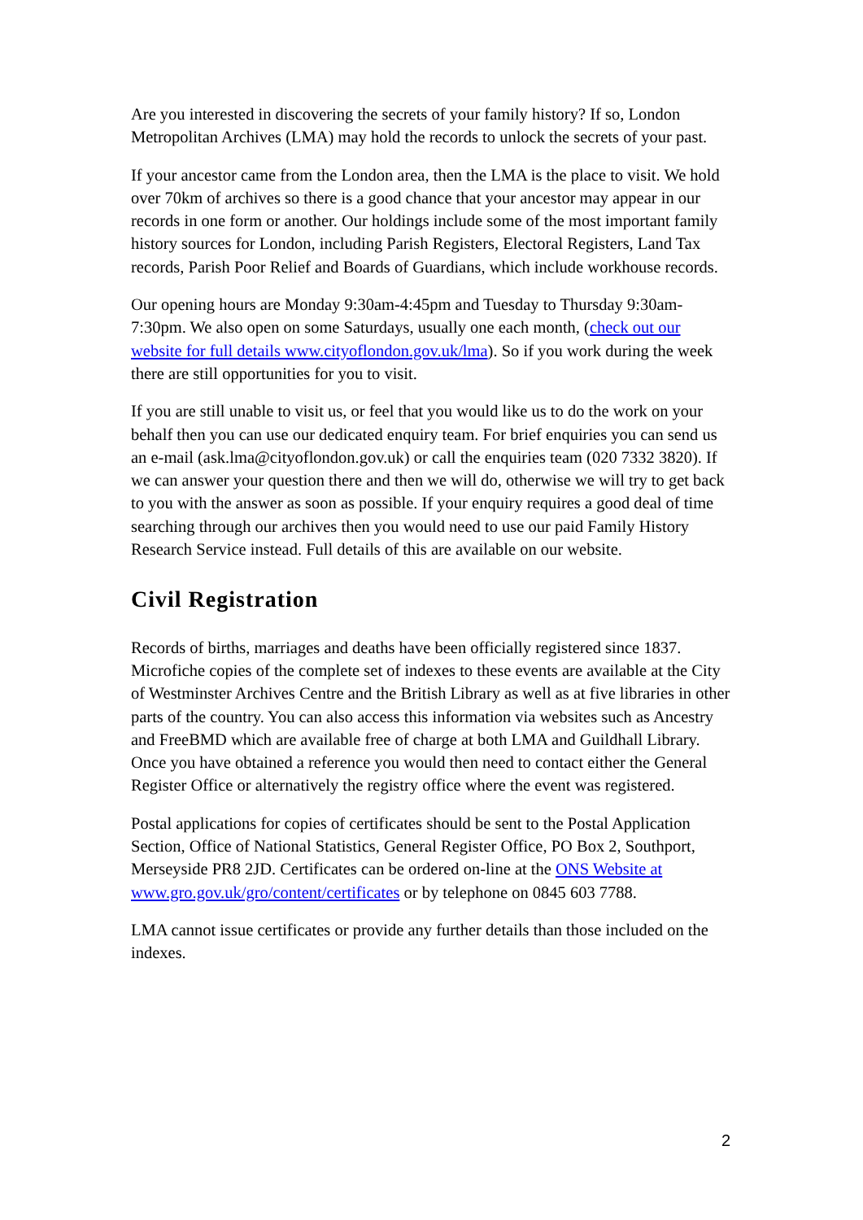Are you interested in discovering the secrets of your family history? If so, London Metropolitan Archives (LMA) may hold the records to unlock the secrets of your past.
If your ancestor came from the London area, then the LMA is the place to visit. We hold over 70km of archives so there is a good chance that your ancestor may appear in our records in one form or another. Our holdings include some of the most important family history sources for London, including Parish Registers, Electoral Registers, Land Tax records, Parish Poor Relief and Boards of Guardians, which include workhouse records.
Our opening hours are Monday 9:30am-4:45pm and Tuesday to Thursday 9:30am-7:30pm. We also open on some Saturdays, usually one each month, (check out our website for full details www.cityoflondon.gov.uk/lma). So if you work during the week there are still opportunities for you to visit.
If you are still unable to visit us, or feel that you would like us to do the work on your behalf then you can use our dedicated enquiry team. For brief enquiries you can send us an e-mail (ask.lma@cityoflondon.gov.uk) or call the enquiries team (020 7332 3820). If we can answer your question there and then we will do, otherwise we will try to get back to you with the answer as soon as possible. If your enquiry requires a good deal of time searching through our archives then you would need to use our paid Family History Research Service instead. Full details of this are available on our website.
Civil Registration
Records of births, marriages and deaths have been officially registered since 1837. Microfiche copies of the complete set of indexes to these events are available at the City of Westminster Archives Centre and the British Library as well as at five libraries in other parts of the country. You can also access this information via websites such as Ancestry and FreeBMD which are available free of charge at both LMA and Guildhall Library. Once you have obtained a reference you would then need to contact either the General Register Office or alternatively the registry office where the event was registered.
Postal applications for copies of certificates should be sent to the Postal Application Section, Office of National Statistics, General Register Office, PO Box 2, Southport, Merseyside PR8 2JD. Certificates can be ordered on-line at the ONS Website at www.gro.gov.uk/gro/content/certificates or by telephone on 0845 603 7788.
LMA cannot issue certificates or provide any further details than those included on the indexes.
2